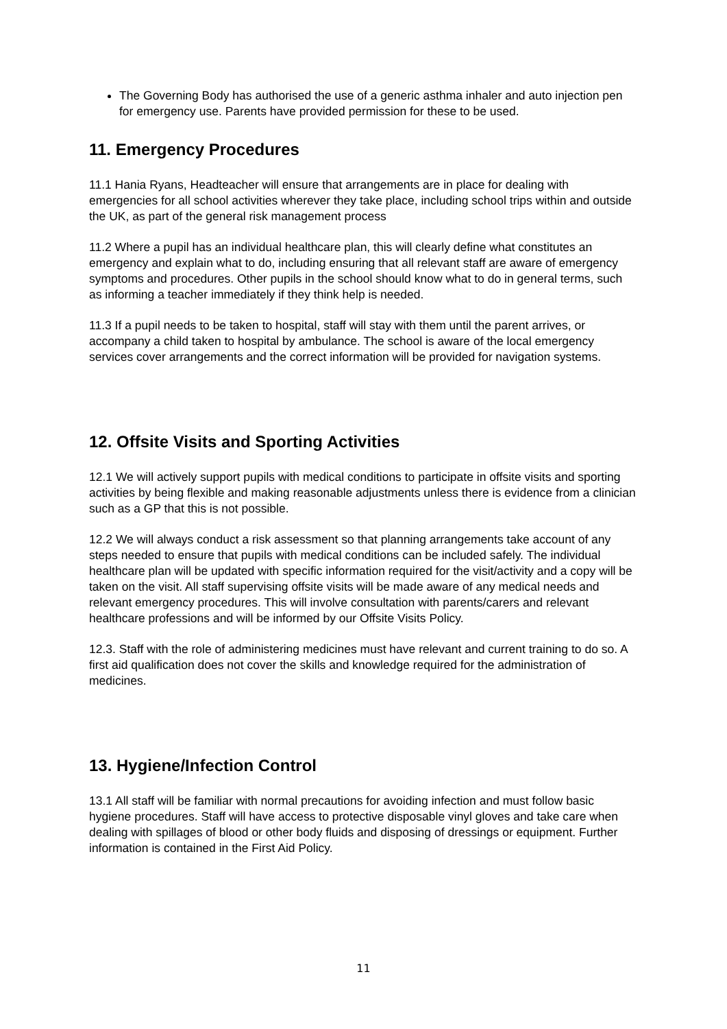The Governing Body has authorised the use of a generic asthma inhaler and auto injection pen for emergency use. Parents have provided permission for these to be used.
11. Emergency Procedures
11.1 Hania Ryans, Headteacher will ensure that arrangements are in place for dealing with emergencies for all school activities wherever they take place, including school trips within and outside the UK, as part of the general risk management process
11.2 Where a pupil has an individual healthcare plan, this will clearly define what constitutes an emergency and explain what to do, including ensuring that all relevant staff are aware of emergency symptoms and procedures. Other pupils in the school should know what to do in general terms, such as informing a teacher immediately if they think help is needed.
11.3 If a pupil needs to be taken to hospital, staff will stay with them until the parent arrives, or accompany a child taken to hospital by ambulance. The school is aware of the local emergency services cover arrangements and the correct information will be provided for navigation systems.
12. Offsite Visits and Sporting Activities
12.1 We will actively support pupils with medical conditions to participate in offsite visits and sporting activities by being flexible and making reasonable adjustments unless there is evidence from a clinician such as a GP that this is not possible.
12.2 We will always conduct a risk assessment so that planning arrangements take account of any steps needed to ensure that pupils with medical conditions can be included safely. The individual healthcare plan will be updated with specific information required for the visit/activity and a copy will be taken on the visit. All staff supervising offsite visits will be made aware of any medical needs and relevant emergency procedures. This will involve consultation with parents/carers and relevant healthcare professions and will be informed by our Offsite Visits Policy.
12.3. Staff with the role of administering medicines must have relevant and current training to do so. A first aid qualification does not cover the skills and knowledge required for the administration of medicines.
13. Hygiene/Infection Control
13.1 All staff will be familiar with normal precautions for avoiding infection and must follow basic hygiene procedures. Staff will have access to protective disposable vinyl gloves and take care when dealing with spillages of blood or other body fluids and disposing of dressings or equipment. Further information is contained in the First Aid Policy.
11